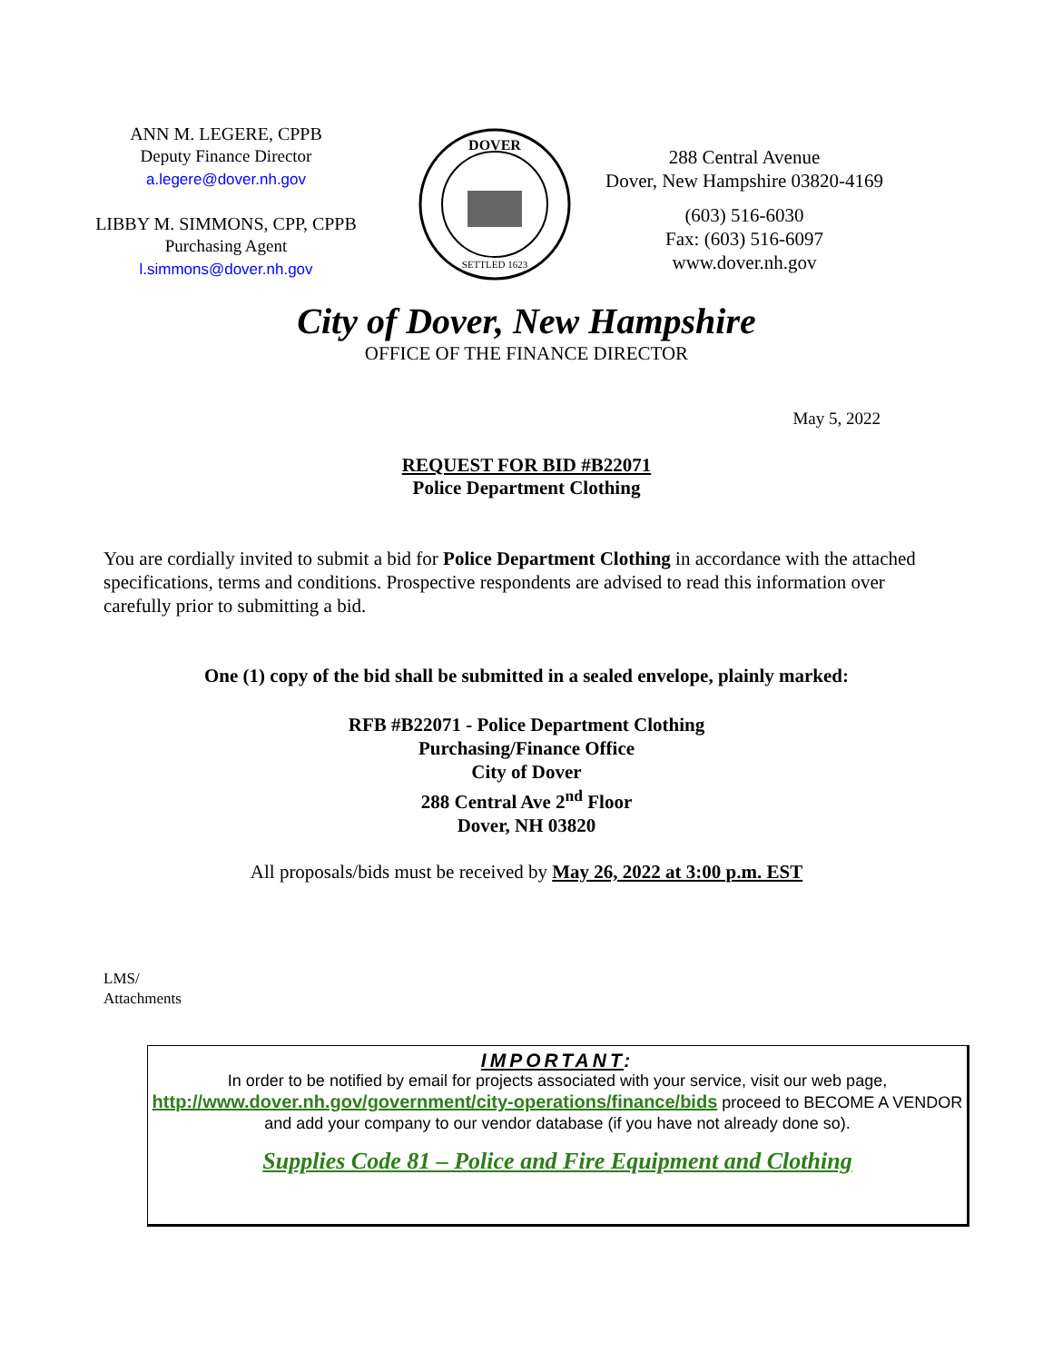ANN M. LEGERE, CPPB
Deputy Finance Director
a.legere@dover.nh.gov
LIBBY M. SIMMONS, CPP, CPPB
Purchasing Agent
l.simmons@dover.nh.gov
DOVER
SETTLED 1623
288 Central Avenue
Dover, New Hampshire 03820-4169
(603) 516-6030
Fax: (603) 516-6097
www.dover.nh.gov
City of Dover, New Hampshire
OFFICE OF THE FINANCE DIRECTOR
May 5, 2022
REQUEST FOR BID #B22071
Police Department Clothing
You are cordially invited to submit a bid for Police Department Clothing in accordance with the attached specifications, terms and conditions. Prospective respondents are advised to read this information over carefully prior to submitting a bid.
One (1) copy of the bid shall be submitted in a sealed envelope, plainly marked:
RFB #B22071 - Police Department Clothing
Purchasing/Finance Office
City of Dover
288 Central Ave 2<sup>nd</sup> Floor
Dover, NH 03820
All proposals/bids must be received by May 26, 2022 at 3:00 p.m. EST
LMS/
Attachments
IMPORTANT:
In order to be notified by email for projects associated with your service, visit our web page, http://www.dover.nh.gov/government/city-operations/finance/bids proceed to BECOME A VENDOR and add your company to our vendor database (if you have not already done so).
Supplies Code 81 – Police and Fire Equipment and Clothing